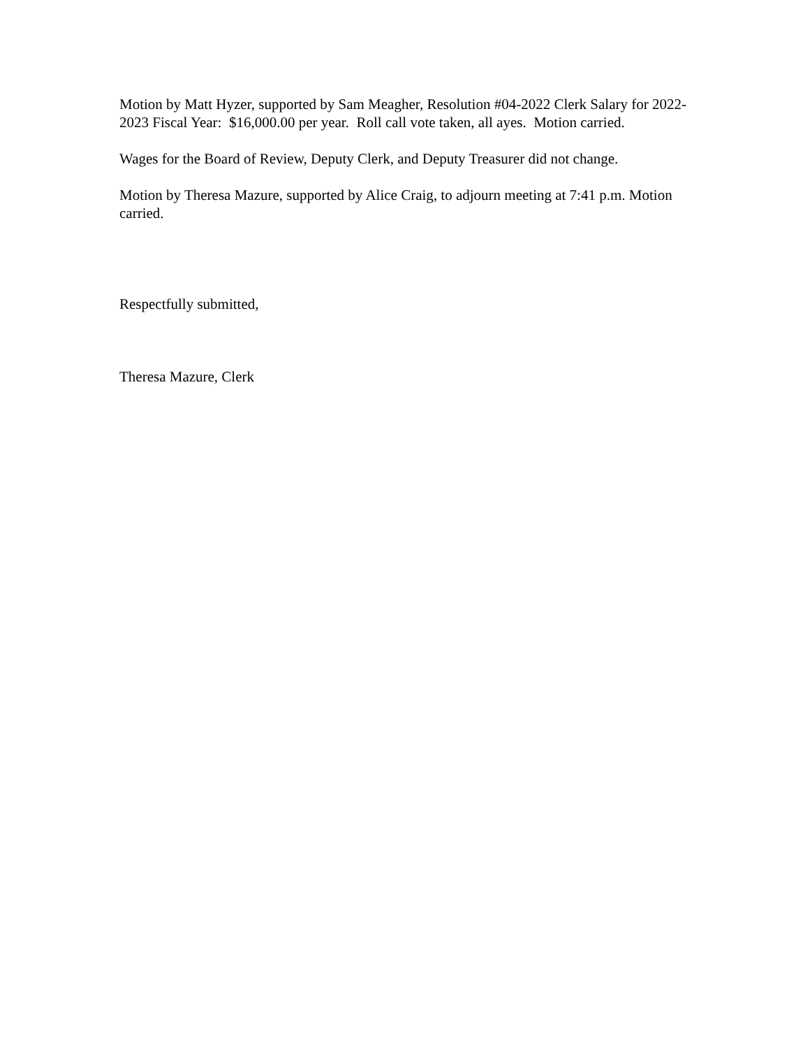Motion by Matt Hyzer, supported by Sam Meagher, Resolution #04-2022 Clerk Salary for 2022-2023 Fiscal Year: $16,000.00 per year. Roll call vote taken, all ayes. Motion carried.
Wages for the Board of Review, Deputy Clerk, and Deputy Treasurer did not change.
Motion by Theresa Mazure, supported by Alice Craig, to adjourn meeting at 7:41 p.m. Motion carried.
Respectfully submitted,
Theresa Mazure, Clerk